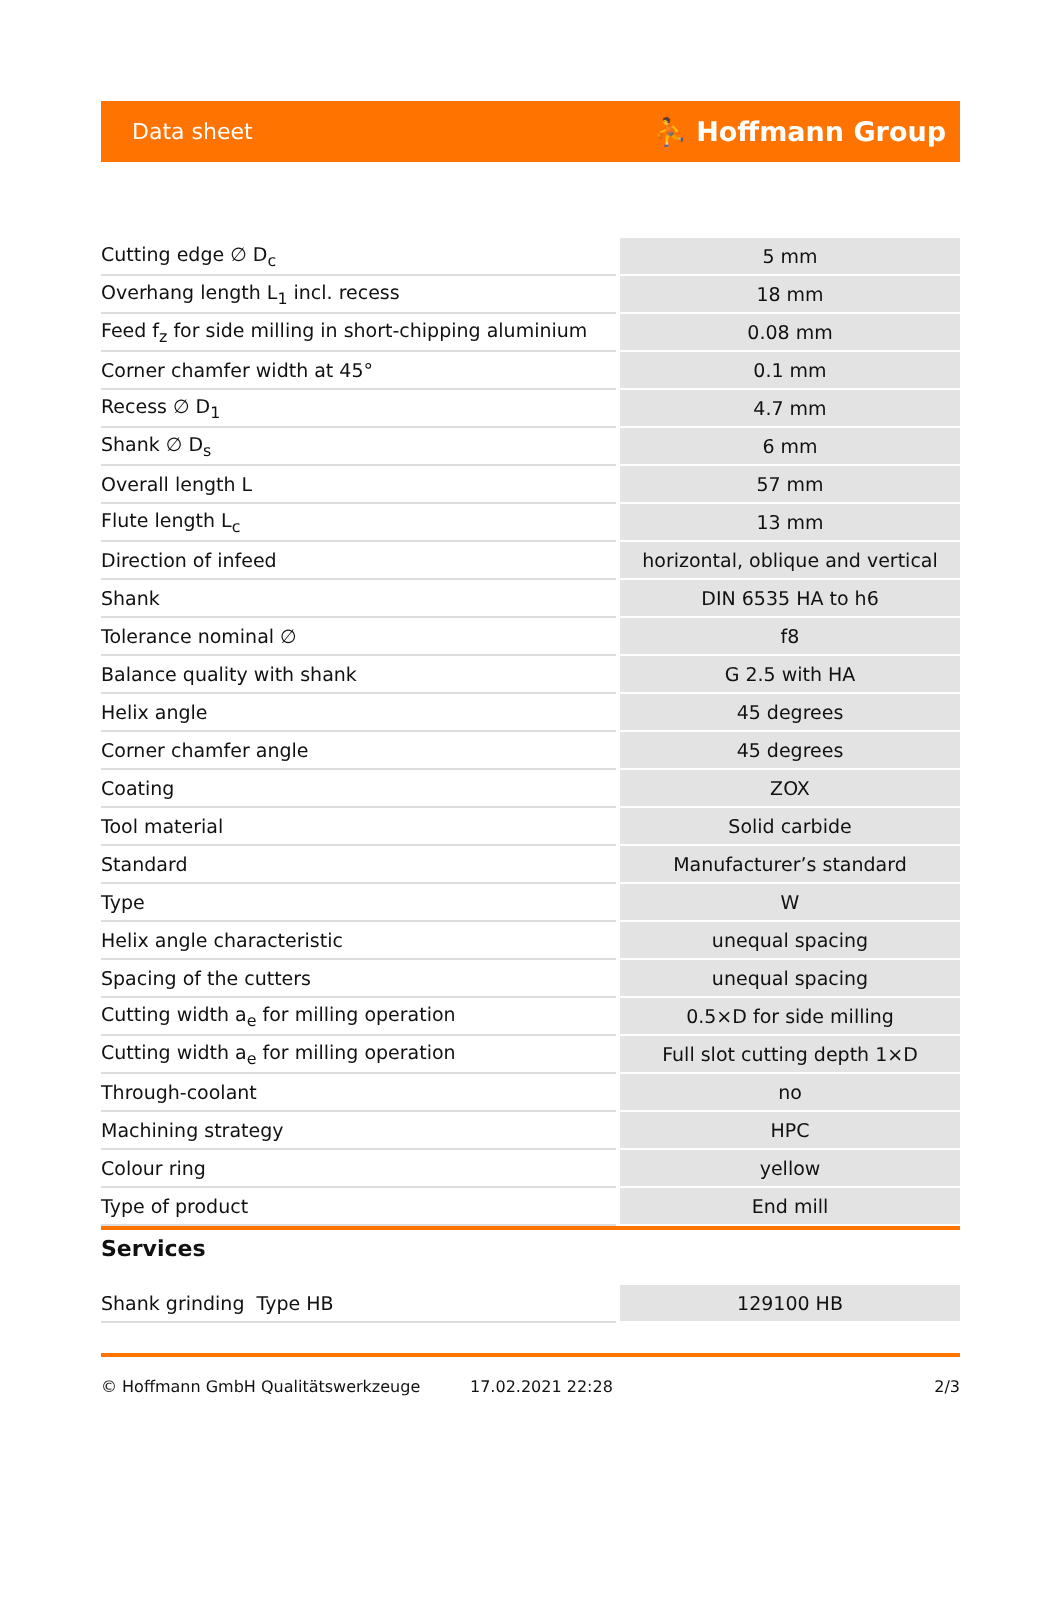Data sheet ⛹ Hoffmann Group
| Cutting edge ∅ D<sub>c</sub> | | 5 mm |
| Overhang length L<sub>1</sub> incl. recess | | 18 mm |
| Feed f<sub>z</sub> for side milling in short-chipping aluminium | | 0.08 mm |
| Corner chamfer width at 45° | | 0.1 mm |
| Recess ∅ D<sub>1</sub> | | 4.7 mm |
| Shank ∅ D<sub>s</sub> | | 6 mm |
| Overall length L | | 57 mm |
| Flute length L<sub>c</sub> | | 13 mm |
| Direction of infeed | | horizontal, oblique and vertical |
| Shank | | DIN 6535 HA to h6 |
| Tolerance nominal ∅ | | f8 |
| Balance quality with shank | | G 2.5 with HA |
| Helix angle | | 45 degrees |
| Corner chamfer angle | | 45 degrees |
| Coating | | ZOX |
| Tool material | | Solid carbide |
| Standard | | Manufacturer’s standard |
| Type | | W |
| Helix angle characteristic | | unequal spacing |
| Spacing of the cutters | | unequal spacing |
| Cutting width a<sub>e</sub> for milling operation | | 0.5×D for side milling |
| Cutting width a<sub>e</sub> for milling operation | | Full slot cutting depth 1×D |
| Through-coolant | | no |
| Machining strategy | | HPC |
| Colour ring | | yellow |
| Type of product | | End mill |
Services
| Shank grinding Type HB | | 129100 HB |
© Hoffmann GmbH Qualitätswerkzeuge 17.02.2021 22:28 2/3